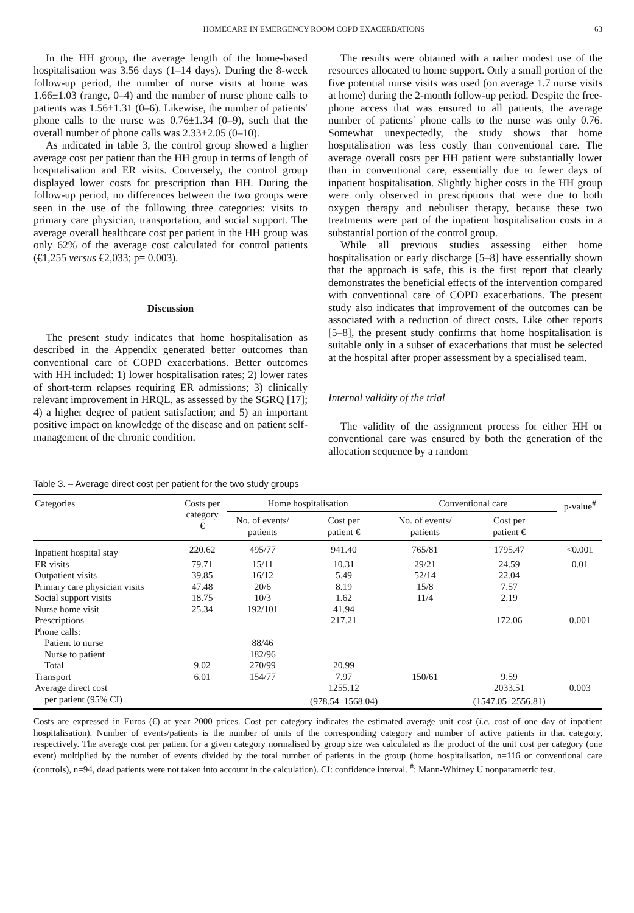HOMECARE IN EMERGENCY ROOM COPD EXACERBATIONS 63
In the HH group, the average length of the home-based hospitalisation was 3.56 days (1–14 days). During the 8-week follow-up period, the number of nurse visits at home was 1.66±1.03 (range, 0–4) and the number of nurse phone calls to patients was 1.56±1.31 (0–6). Likewise, the number of patients′ phone calls to the nurse was 0.76±1.34 (0–9), such that the overall number of phone calls was 2.33±2.05 (0–10).
As indicated in table 3, the control group showed a higher average cost per patient than the HH group in terms of length of hospitalisation and ER visits. Conversely, the control group displayed lower costs for prescription than HH. During the follow-up period, no differences between the two groups were seen in the use of the following three categories: visits to primary care physician, transportation, and social support. The average overall healthcare cost per patient in the HH group was only 62% of the average cost calculated for control patients (€1,255 versus €2,033; p= 0.003).
Discussion
The present study indicates that home hospitalisation as described in the Appendix generated better outcomes than conventional care of COPD exacerbations. Better outcomes with HH included: 1) lower hospitalisation rates; 2) lower rates of short-term relapses requiring ER admissions; 3) clinically relevant improvement in HRQL, as assessed by the SGRQ [17]; 4) a higher degree of patient satisfaction; and 5) an important positive impact on knowledge of the disease and on patient self-management of the chronic condition.
The results were obtained with a rather modest use of the resources allocated to home support. Only a small portion of the five potential nurse visits was used (on average 1.7 nurse visits at home) during the 2-month follow-up period. Despite the free-phone access that was ensured to all patients, the average number of patients′ phone calls to the nurse was only 0.76. Somewhat unexpectedly, the study shows that home hospitalisation was less costly than conventional care. The average overall costs per HH patient were substantially lower than in conventional care, essentially due to fewer days of inpatient hospitalisation. Slightly higher costs in the HH group were only observed in prescriptions that were due to both oxygen therapy and nebuliser therapy, because these two treatments were part of the inpatient hospitalisation costs in a substantial portion of the control group.
While all previous studies assessing either home hospitalisation or early discharge [5–8] have essentially shown that the approach is safe, this is the first report that clearly demonstrates the beneficial effects of the intervention compared with conventional care of COPD exacerbations. The present study also indicates that improvement of the outcomes can be associated with a reduction of direct costs. Like other reports [5–8], the present study confirms that home hospitalisation is suitable only in a subset of exacerbations that must be selected at the hospital after proper assessment by a specialised team.
Internal validity of the trial
The validity of the assignment process for either HH or conventional care was ensured by both the generation of the allocation sequence by a random
Table 3. – Average direct cost per patient for the two study groups
| Categories | Costs per category € | Home hospitalisation | | Conventional care | | p-value<sup>#</sup> |
| --- | --- | --- | --- | --- | --- | --- |
| | | No. of events/ patients | Cost per patient € | No. of events/ patients | Cost per patient € | |
| Inpatient hospital stay | 220.62 | 495/77 | 941.40 | 765/81 | 1795.47 | <0.001 |
| ER visits | 79.71 | 15/11 | 10.31 | 29/21 | 24.59 | 0.01 |
| Outpatient visits | 39.85 | 16/12 | 5.49 | 52/14 | 22.04 | |
| Primary care physician visits | 47.48 | 20/6 | 8.19 | 15/8 | 7.57 | |
| Social support visits | 18.75 | 10/3 | 1.62 | 11/4 | 2.19 | |
| Nurse home visit | 25.34 | 192/101 | 41.94 | | | |
| Prescriptions | | | 217.21 | | 172.06 | 0.001 |
| Phone calls: | | | | | | |
| Patient to nurse | | 88/46 | | | | |
| Nurse to patient | | 182/96 | | | | |
| Total | 9.02 | 270/99 | 20.99 | | | |
| Transport | 6.01 | 154/77 | 7.97 | 150/61 | 9.59 | |
| Average direct cost | | | 1255.12 | | 2033.51 | 0.003 |
| per patient (95% CI) | | | (978.54–1568.04) | | (1547.05–2556.81) | |
Costs are expressed in Euros (€) at year 2000 prices. Cost per category indicates the estimated average unit cost (i.e. cost of one day of inpatient hospitalisation). Number of events/patients is the number of units of the corresponding category and number of active patients in that category, respectively. The average cost per patient for a given category normalised by group size was calculated as the product of the unit cost per category (one event) multiplied by the number of events divided by the total number of patients in the group (home hospitalisation, n=116 or conventional care (controls), n=94, dead patients were not taken into account in the calculation). CI: confidence interval. <sup>#</sup>: Mann-Whitney U nonparametric test.